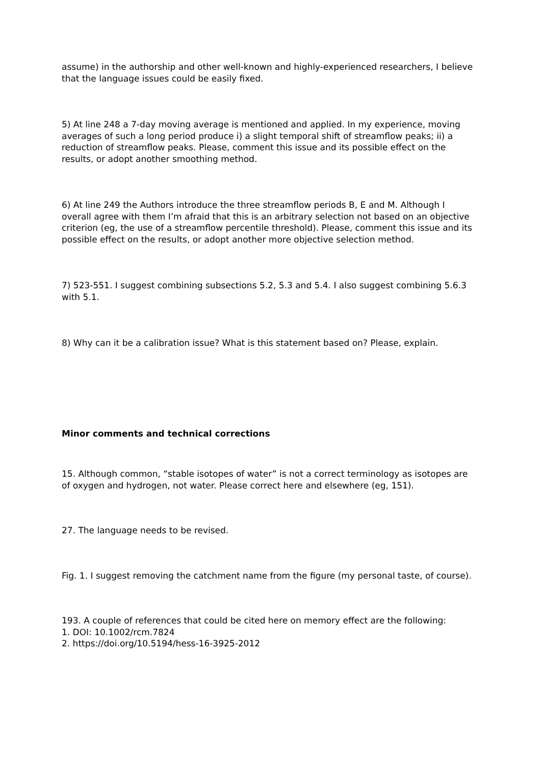assume) in the authorship and other well-known and highly-experienced researchers, I believe that the language issues could be easily fixed.
5) At line 248 a 7-day moving average is mentioned and applied. In my experience, moving averages of such a long period produce i) a slight temporal shift of streamflow peaks; ii) a reduction of streamflow peaks. Please, comment this issue and its possible effect on the results, or adopt another smoothing method.
6) At line 249 the Authors introduce the three streamflow periods B, E and M. Although I overall agree with them I’m afraid that this is an arbitrary selection not based on an objective criterion (eg, the use of a streamflow percentile threshold). Please, comment this issue and its possible effect on the results, or adopt another more objective selection method.
7) 523-551. I suggest combining subsections 5.2, 5.3 and 5.4. I also suggest combining 5.6.3 with 5.1.
8) Why can it be a calibration issue? What is this statement based on? Please, explain.
Minor comments and technical corrections
15. Although common, “stable isotopes of water” is not a correct terminology as isotopes are of oxygen and hydrogen, not water. Please correct here and elsewhere (eg, 151).
27. The language needs to be revised.
Fig. 1. I suggest removing the catchment name from the figure (my personal taste, of course).
193. A couple of references that could be cited here on memory effect are the following:
1. DOI: 10.1002/rcm.7824
2. https://doi.org/10.5194/hess-16-3925-2012